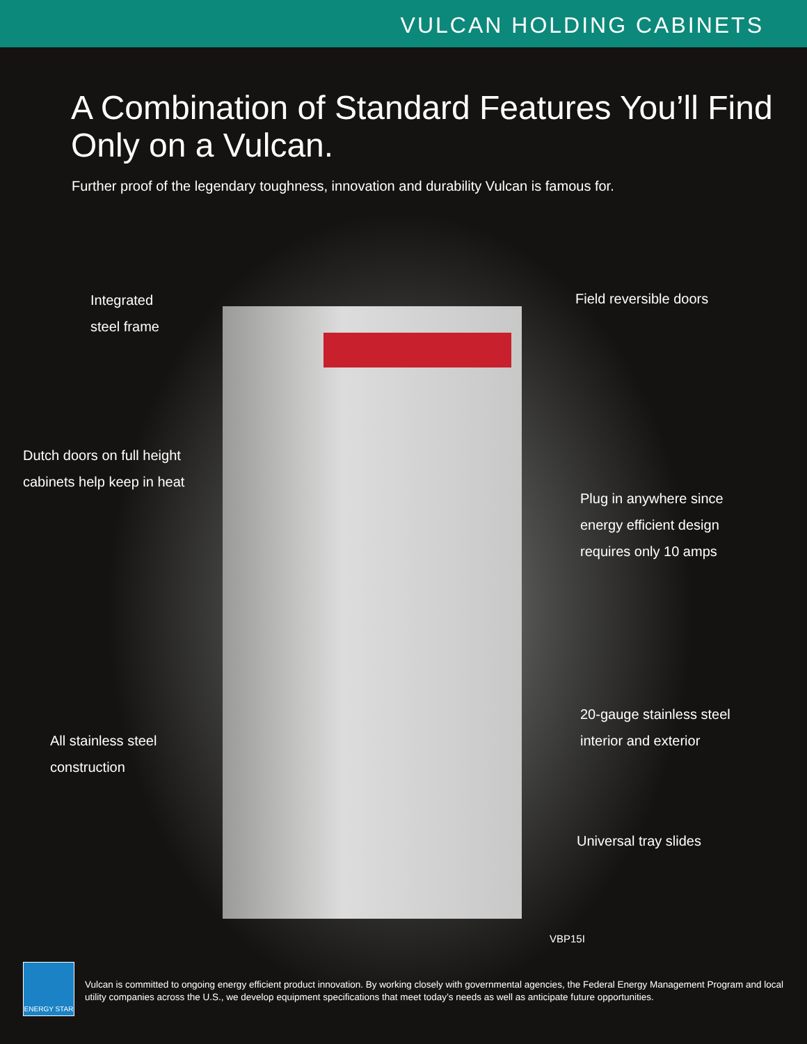VULCAN HOLDING CABINETS
A Combination of Standard Features You’ll Find
Only on a Vulcan.
Further proof of the legendary toughness, innovation and durability Vulcan is famous for.
Integrated
steel frame
Field reversible doors
Dutch doors on full height
cabinets help keep in heat
Plug in anywhere since
energy efficient design
requires only 10 amps
20-gauge stainless steel
interior and exterior
All stainless steel
construction
Universal tray slides
VBP15I
ENERGY STAR
Vulcan is committed to ongoing energy efficient product innovation. By working closely with governmental agencies, the Federal Energy Management Program and local utility companies across the U.S., we develop equipment specifications that meet today’s needs as well as anticipate future opportunities.